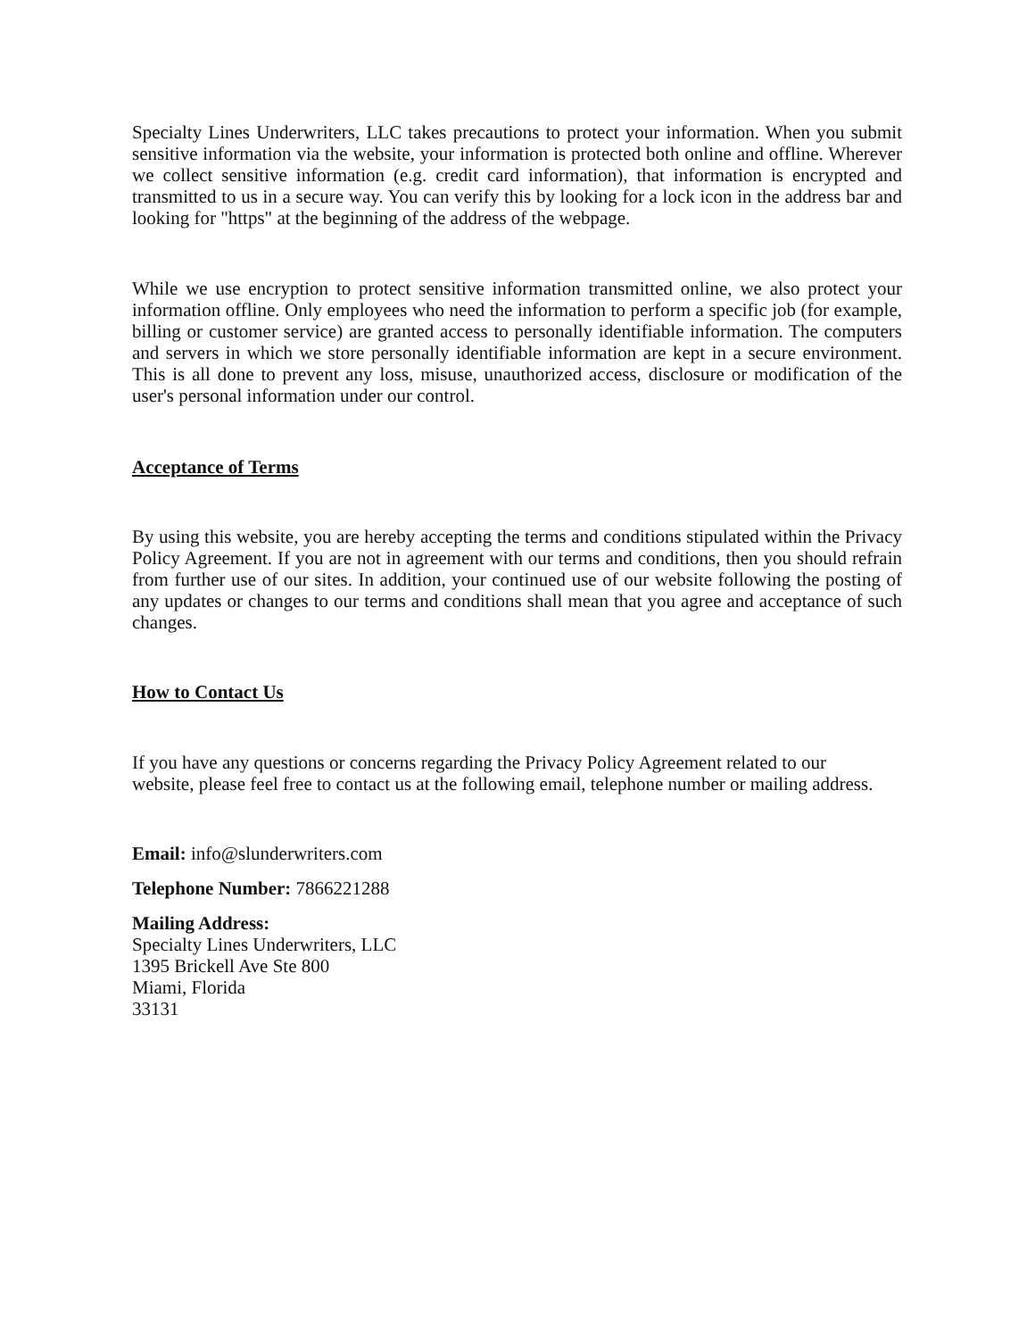Specialty Lines Underwriters, LLC takes precautions to protect your information. When you submit sensitive information via the website, your information is protected both online and offline. Wherever we collect sensitive information (e.g. credit card information), that information is encrypted and transmitted to us in a secure way. You can verify this by looking for a lock icon in the address bar and looking for "https" at the beginning of the address of the webpage.
While we use encryption to protect sensitive information transmitted online, we also protect your information offline. Only employees who need the information to perform a specific job (for example, billing or customer service) are granted access to personally identifiable information. The computers and servers in which we store personally identifiable information are kept in a secure environment. This is all done to prevent any loss, misuse, unauthorized access, disclosure or modification of the user's personal information under our control.
Acceptance of Terms
By using this website, you are hereby accepting the terms and conditions stipulated within the Privacy Policy Agreement. If you are not in agreement with our terms and conditions, then you should refrain from further use of our sites. In addition, your continued use of our website following the posting of any updates or changes to our terms and conditions shall mean that you agree and acceptance of such changes.
How to Contact Us
If you have any questions or concerns regarding the Privacy Policy Agreement related to our website, please feel free to contact us at the following email, telephone number or mailing address.
Email: info@slunderwriters.com
Telephone Number: 7866221288
Mailing Address:
Specialty Lines Underwriters, LLC
1395 Brickell Ave Ste 800
Miami, Florida
33131